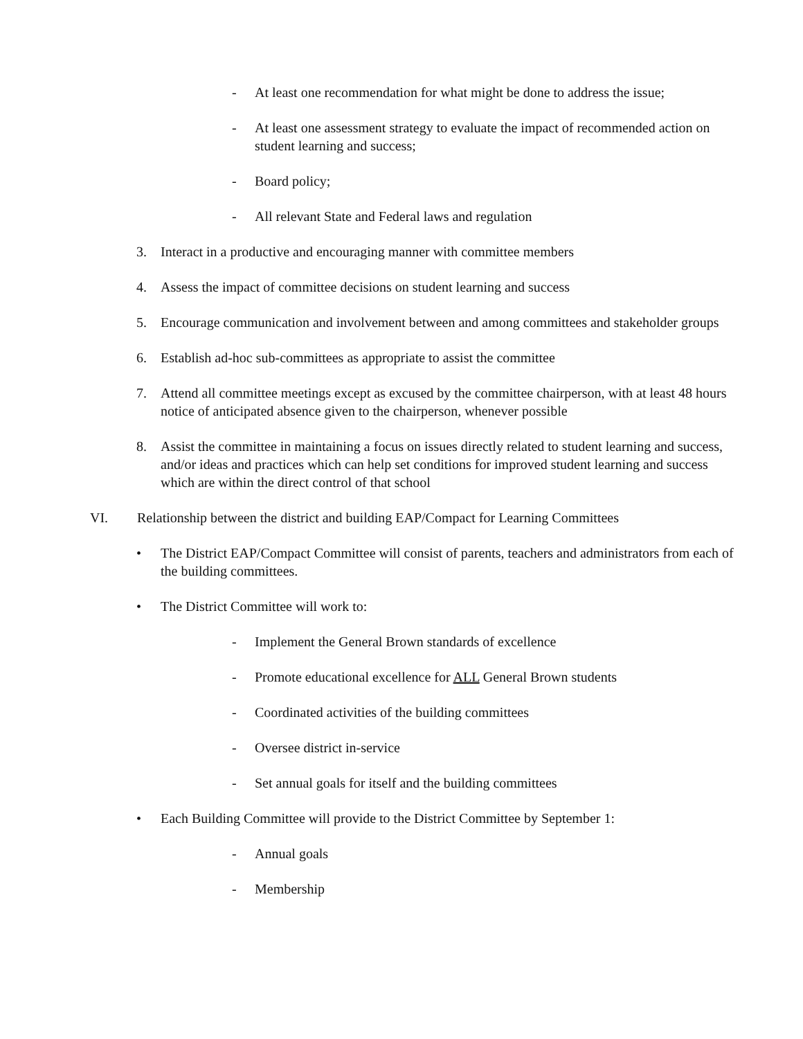- At least one recommendation for what might be done to address the issue;
- At least one assessment strategy to evaluate the impact of recommended action on student learning and success;
- Board policy;
- All relevant State and Federal laws and regulation
3. Interact in a productive and encouraging manner with committee members
4. Assess the impact of committee decisions on student learning and success
5. Encourage communication and involvement between and among committees and stakeholder groups
6. Establish ad-hoc sub-committees as appropriate to assist the committee
7. Attend all committee meetings except as excused by the committee chairperson, with at least 48 hours notice of anticipated absence given to the chairperson, whenever possible
8. Assist the committee in maintaining a focus on issues directly related to student learning and success, and/or ideas and practices which can help set conditions for improved student learning and success which are within the direct control of that school
VI. Relationship between the district and building EAP/Compact for Learning Committees
• The District EAP/Compact Committee will consist of parents, teachers and administrators from each of the building committees.
• The District Committee will work to:
- Implement the General Brown standards of excellence
- Promote educational excellence for ALL General Brown students
- Coordinated activities of the building committees
- Oversee district in-service
- Set annual goals for itself and the building committees
• Each Building Committee will provide to the District Committee by September 1:
- Annual goals
- Membership